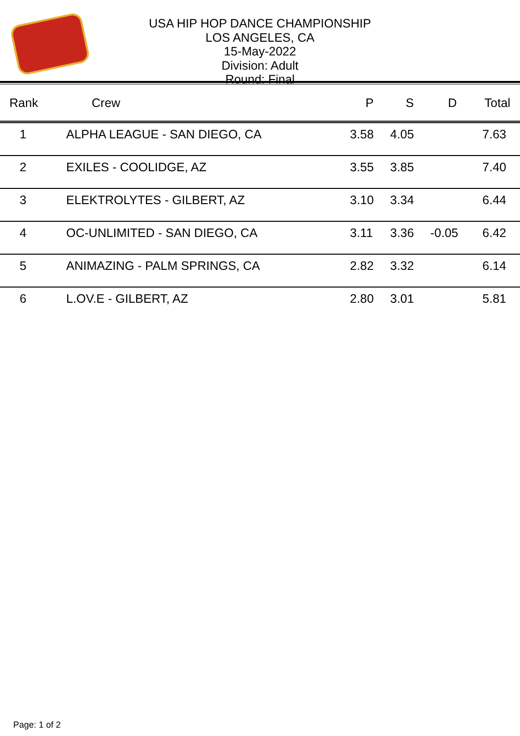USA HIP HOP DANCE CHAMPIONSHIP
LOS ANGELES, CA
15-May-2022
Division: Adult
Round: Final
| Rank | Crew | P | S | D | Total |
| --- | --- | --- | --- | --- | --- |
| 1 | ALPHA LEAGUE - SAN DIEGO, CA | 3.58 | 4.05 | | 7.63 |
| 2 | EXILES - COOLIDGE, AZ | 3.55 | 3.85 | | 7.40 |
| 3 | ELEKTROLYTES - GILBERT, AZ | 3.10 | 3.34 | | 6.44 |
| 4 | OC-UNLIMITED - SAN DIEGO, CA | 3.11 | 3.36 | -0.05 | 6.42 |
| 5 | ANIMAZING - PALM SPRINGS, CA | 2.82 | 3.32 | | 6.14 |
| 6 | L.OV.E - GILBERT, AZ | 2.80 | 3.01 | | 5.81 |
Page: 1 of 2